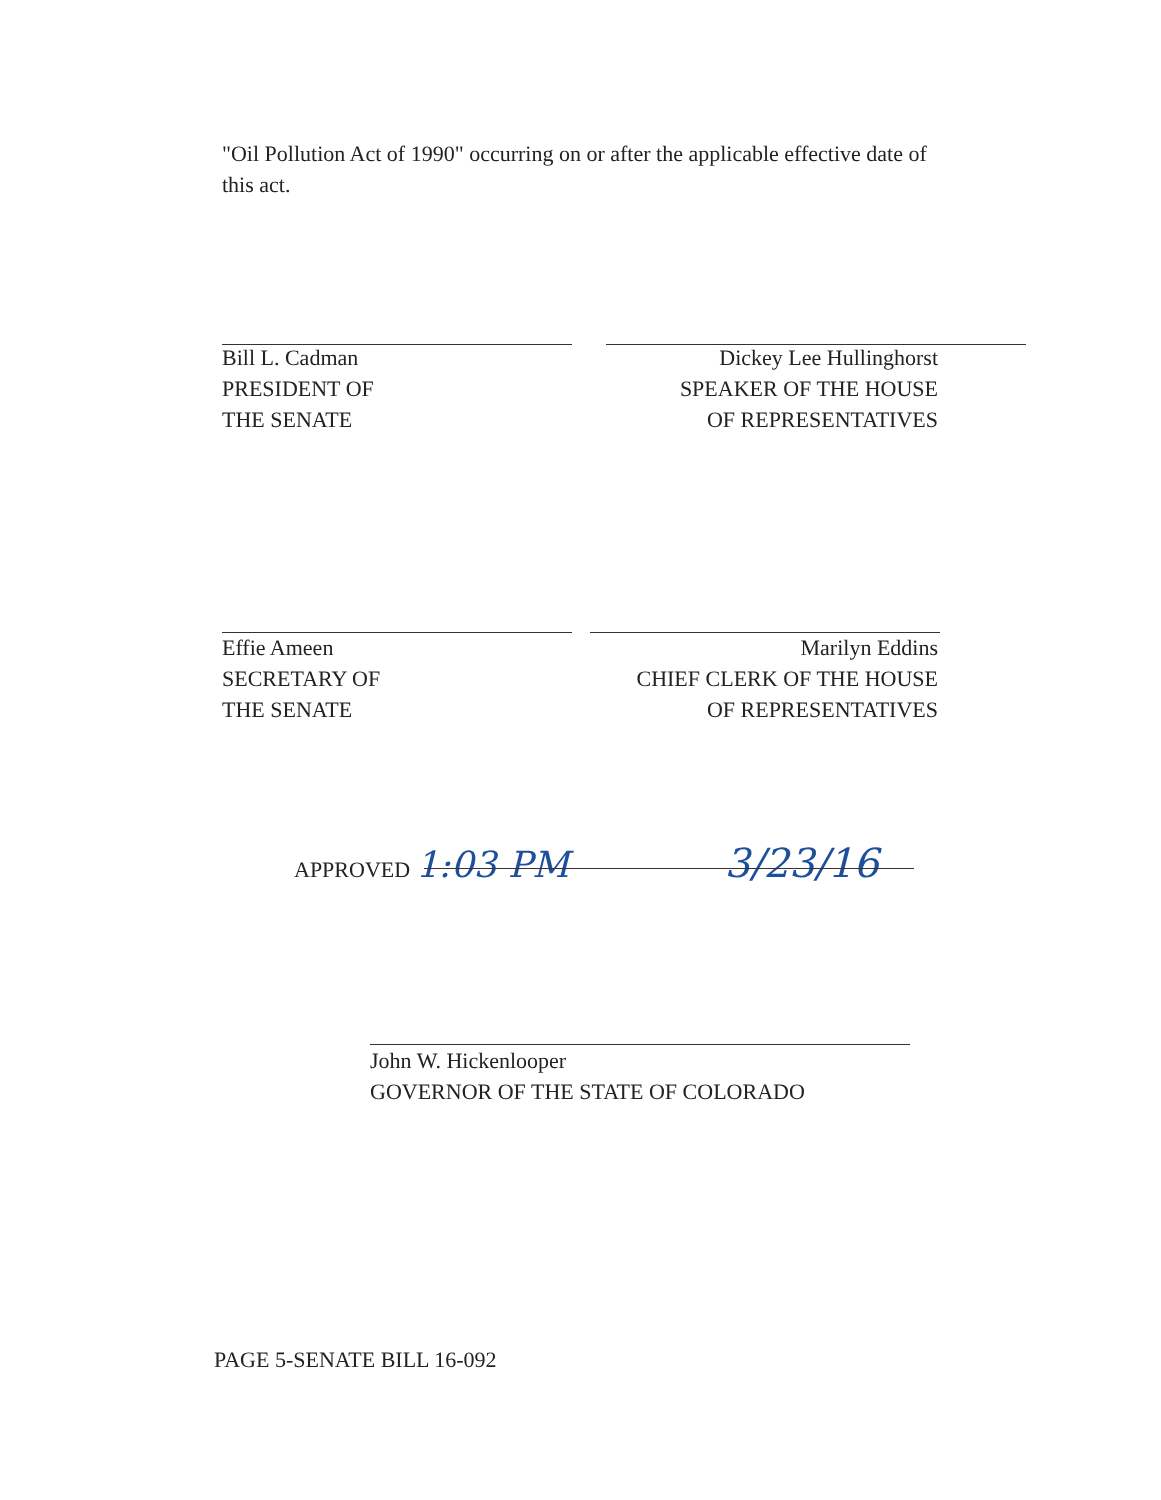"Oil Pollution Act of 1990" occurring on or after the applicable effective date of this act.
Bill L. Cadman
PRESIDENT OF
THE SENATE
Dickey Lee Hullinghorst
SPEAKER OF THE HOUSE
OF REPRESENTATIVES
Effie Ameen
SECRETARY OF
THE SENATE
Marilyn Eddins
CHIEF CLERK OF THE HOUSE
OF REPRESENTATIVES
APPROVED 1:03 PM 3/23/16
John W. Hickenlooper
GOVERNOR OF THE STATE OF COLORADO
PAGE 5-SENATE BILL 16-092